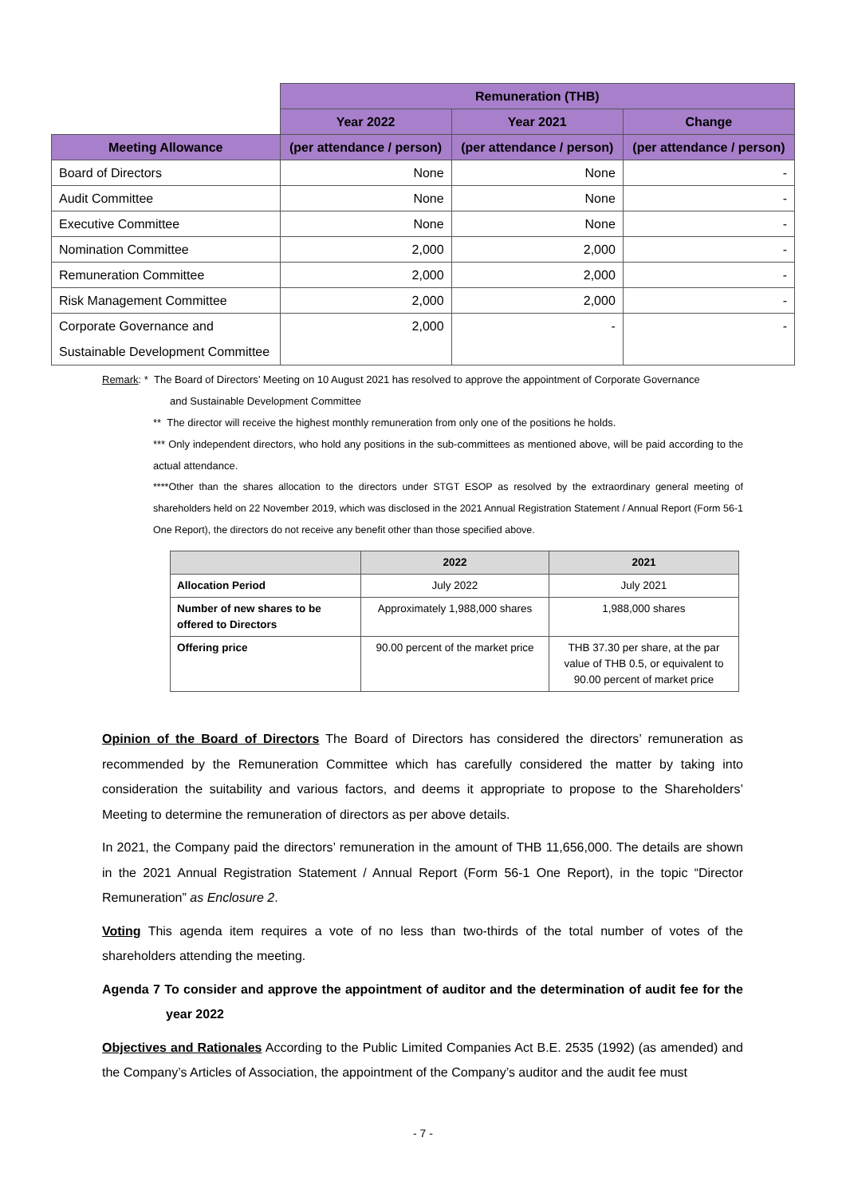| | Remuneration (THB) | | |
| | Year 2022 | Year 2021 | Change |
| Meeting Allowance | (per attendance / person) | (per attendance / person) | (per attendance / person) |
| Board of Directors | None | None | - |
| Audit Committee | None | None | - |
| Executive Committee | None | None | - |
| Nomination Committee | 2,000 | 2,000 | - |
| Remuneration Committee | 2,000 | 2,000 | - |
| Risk Management Committee | 2,000 | 2,000 | - |
| Corporate Governance and Sustainable Development Committee | 2,000 | - | - |
Remark: * The Board of Directors’ Meeting on 10 August 2021 has resolved to approve the appointment of Corporate Governance
and Sustainable Development Committee
** The director will receive the highest monthly remuneration from only one of the positions he holds.
*** Only independent directors, who hold any positions in the sub-committees as mentioned above, will be paid according to the actual attendance.
****Other than the shares allocation to the directors under STGT ESOP as resolved by the extraordinary general meeting of shareholders held on 22 November 2019, which was disclosed in the 2021 Annual Registration Statement / Annual Report (Form 56-1 One Report), the directors do not receive any benefit other than those specified above.
| | 2022 | 2021 |
| --- | --- | --- |
| Allocation Period | July 2022 | July 2021 |
| Number of new shares to be offered to Directors | Approximately 1,988,000 shares | 1,988,000 shares |
| Offering price | 90.00 percent of the market price | THB 37.30 per share, at the par value of THB 0.5, or equivalent to 90.00 percent of market price |
Opinion of the Board of Directors The Board of Directors has considered the directors’ remuneration as recommended by the Remuneration Committee which has carefully considered the matter by taking into consideration the suitability and various factors, and deems it appropriate to propose to the Shareholders’ Meeting to determine the remuneration of directors as per above details.
In 2021, the Company paid the directors’ remuneration in the amount of THB 11,656,000. The details are shown in the 2021 Annual Registration Statement / Annual Report (Form 56-1 One Report), in the topic “Director Remuneration” as Enclosure 2.
Voting This agenda item requires a vote of no less than two-thirds of the total number of votes of the shareholders attending the meeting.
Agenda 7 To consider and approve the appointment of auditor and the determination of audit fee for the year 2022
Objectives and Rationales According to the Public Limited Companies Act B.E. 2535 (1992) (as amended) and the Company’s Articles of Association, the appointment of the Company’s auditor and the audit fee must
- 7 -